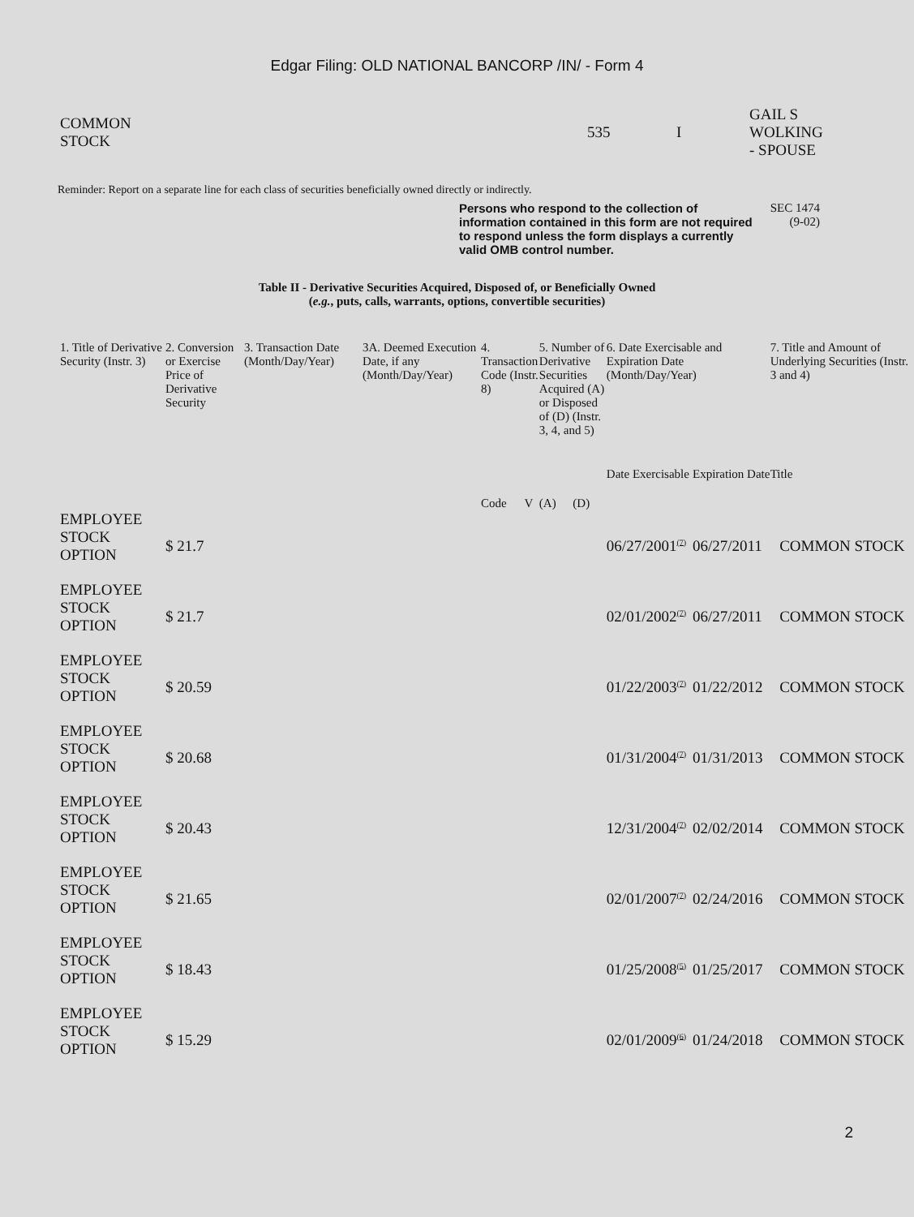Edgar Filing: OLD NATIONAL BANCORP /IN/ - Form 4
| COMMON STOCK | 535 | I | GAIL S WOLKING - SPOUSE |
Reminder: Report on a separate line for each class of securities beneficially owned directly or indirectly.
| Persons who respond to the collection of information contained in this form are not required to respond unless the form displays a currently valid OMB control number. | SEC 1474 (9-02) |
Table II - Derivative Securities Acquired, Disposed of, or Beneficially Owned
(e.g., puts, calls, warrants, options, convertible securities)
| 1. Title of Derivative Security (Instr. 3) | 2. Conversion or Exercise Price of Derivative Security | 3. Transaction Date (Month/Day/Year) | 3A. Deemed Execution Date, if any (Month/Day/Year) | 4. Transaction Code (Instr. 8) | | 5. Number of Derivative Securities Acquired (A) or Disposed of (D) (Instr. 3, 4, and 5) | | 6. Date Exercisable and Expiration Date (Month/Day/Year) | | 7. Title and Amount of Underlying Securities (Instr. 3 and 4) |
| --- | --- | --- | --- | --- | --- | --- | --- | --- | --- | --- |
| | | | | Code | V | (A) | (D) | Date Exercisable | Expiration Date | Title |
| EMPLOYEE STOCK OPTION | $ 21.7 | | | | | | | 06/27/2001<sup>(7)</sup> | 06/27/2011 | COMMON STOCK |
| EMPLOYEE STOCK OPTION | $ 21.7 | | | | | | | 02/01/2002<sup>(7)</sup> | 06/27/2011 | COMMON STOCK |
| EMPLOYEE STOCK OPTION | $ 20.59 | | | | | | | 01/22/2003<sup>(7)</sup> | 01/22/2012 | COMMON STOCK |
| EMPLOYEE STOCK OPTION | $ 20.68 | | | | | | | 01/31/2004<sup>(7)</sup> | 01/31/2013 | COMMON STOCK |
| EMPLOYEE STOCK OPTION | $ 20.43 | | | | | | | 12/31/2004<sup>(7)</sup> | 02/02/2014 | COMMON STOCK |
| EMPLOYEE STOCK OPTION | $ 21.65 | | | | | | | 02/01/2007<sup>(7)</sup> | 02/24/2016 | COMMON STOCK |
| EMPLOYEE STOCK OPTION | $ 18.43 | | | | | | | 01/25/2008<sup>(5)</sup> | 01/25/2017 | COMMON STOCK |
| EMPLOYEE STOCK OPTION | $ 15.29 | | | | | | | 02/01/2009<sup>(6)</sup> | 01/24/2018 | COMMON STOCK |
2